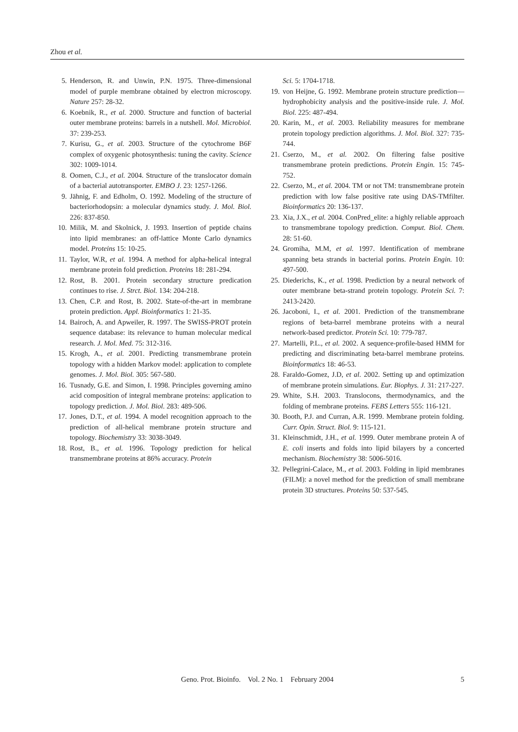Zhou et al.
5. Henderson, R. and Unwin, P.N. 1975. Three-dimensional model of purple membrane obtained by electron microscopy. Nature 257: 28-32.
6. Koebnik, R., et al. 2000. Structure and function of bacterial outer membrane proteins: barrels in a nutshell. Mol. Microbiol. 37: 239-253.
7. Kurisu, G., et al. 2003. Structure of the cytochrome B6F complex of oxygenic photosynthesis: tuning the cavity. Science 302: 1009-1014.
8. Oomen, C.J., et al. 2004. Structure of the translocator domain of a bacterial autotransporter. EMBO J. 23: 1257-1266.
9. Jähnig, F. and Edholm, O. 1992. Modeling of the structure of bacteriorhodopsin: a molecular dynamics study. J. Mol. Biol. 226: 837-850.
10. Milik, M. and Skolnick, J. 1993. Insertion of peptide chains into lipid membranes: an off-lattice Monte Carlo dynamics model. Proteins 15: 10-25.
11. Taylor, W.R, et al. 1994. A method for alpha-helical integral membrane protein fold prediction. Proteins 18: 281-294.
12. Rost, B. 2001. Protein secondary structure predication continues to rise. J. Strct. Biol. 134: 204-218.
13. Chen, C.P. and Rost, B. 2002. State-of-the-art in membrane protein prediction. Appl. Bioinformatics 1: 21-35.
14. Bairoch, A. and Apweiler, R. 1997. The SWISS-PROT protein sequence database: its relevance to human molecular medical research. J. Mol. Med. 75: 312-316.
15. Krogh, A., et al. 2001. Predicting transmembrane protein topology with a hidden Markov model: application to complete genomes. J. Mol. Biol. 305: 567-580.
16. Tusnady, G.E. and Simon, I. 1998. Principles governing amino acid composition of integral membrane proteins: application to topology prediction. J. Mol. Biol. 283: 489-506.
17. Jones, D.T., et al. 1994. A model recognition approach to the prediction of all-helical membrane protein structure and topology. Biochemistry 33: 3038-3049.
18. Rost, B., et al. 1996. Topology prediction for helical transmembrane proteins at 86% accuracy. Protein
Sci. 5: 1704-1718.
19. von Heijne, G. 1992. Membrane protein structure prediction—hydrophobicity analysis and the positive-inside rule. J. Mol. Biol. 225: 487-494.
20. Karin, M., et al. 2003. Reliability measures for membrane protein topology prediction algorithms. J. Mol. Biol. 327: 735-744.
21. Cserzo, M., et al. 2002. On filtering false positive transmembrane protein predictions. Protein Engin. 15: 745-752.
22. Cserzo, M., et al. 2004. TM or not TM: transmembrane protein prediction with low false positive rate using DAS-TMfilter. Bioinformatics 20: 136-137.
23. Xia, J.X., et al. 2004. ConPred_elite: a highly reliable approach to transmembrane topology prediction. Comput. Biol. Chem. 28: 51-60.
24. Gromiha, M.M, et al. 1997. Identification of membrane spanning beta strands in bacterial porins. Protein Engin. 10: 497-500.
25. Diederichs, K., et al. 1998. Prediction by a neural network of outer membrane beta-strand protein topology. Protein Sci. 7: 2413-2420.
26. Jacoboni, I., et al. 2001. Prediction of the transmembrane regions of beta-barrel membrane proteins with a neural network-based predictor. Protein Sci. 10: 779-787.
27. Martelli, P.L., et al. 2002. A sequence-profile-based HMM for predicting and discriminating beta-barrel membrane proteins. Bioinformatics 18: 46-53.
28. Faraldo-Gomez, J.D, et al. 2002. Setting up and optimization of membrane protein simulations. Eur. Biophys. J. 31: 217-227.
29. White, S.H. 2003. Translocons, thermodynamics, and the folding of membrane proteins. FEBS Letters 555: 116-121.
30. Booth, P.J. and Curran, A.R. 1999. Membrane protein folding. Curr. Opin. Struct. Biol. 9: 115-121.
31. Kleinschmidt, J.H., et al. 1999. Outer membrane protein A of E. coli inserts and folds into lipid bilayers by a concerted mechanism. Biochemistry 38: 5006-5016.
32. Pellegrini-Calace, M., et al. 2003. Folding in lipid membranes (FILM): a novel method for the prediction of small membrane protein 3D structures. Proteins 50: 537-545.
Geno. Prot. Bioinfo. Vol. 2 No. 1 February 2004
5